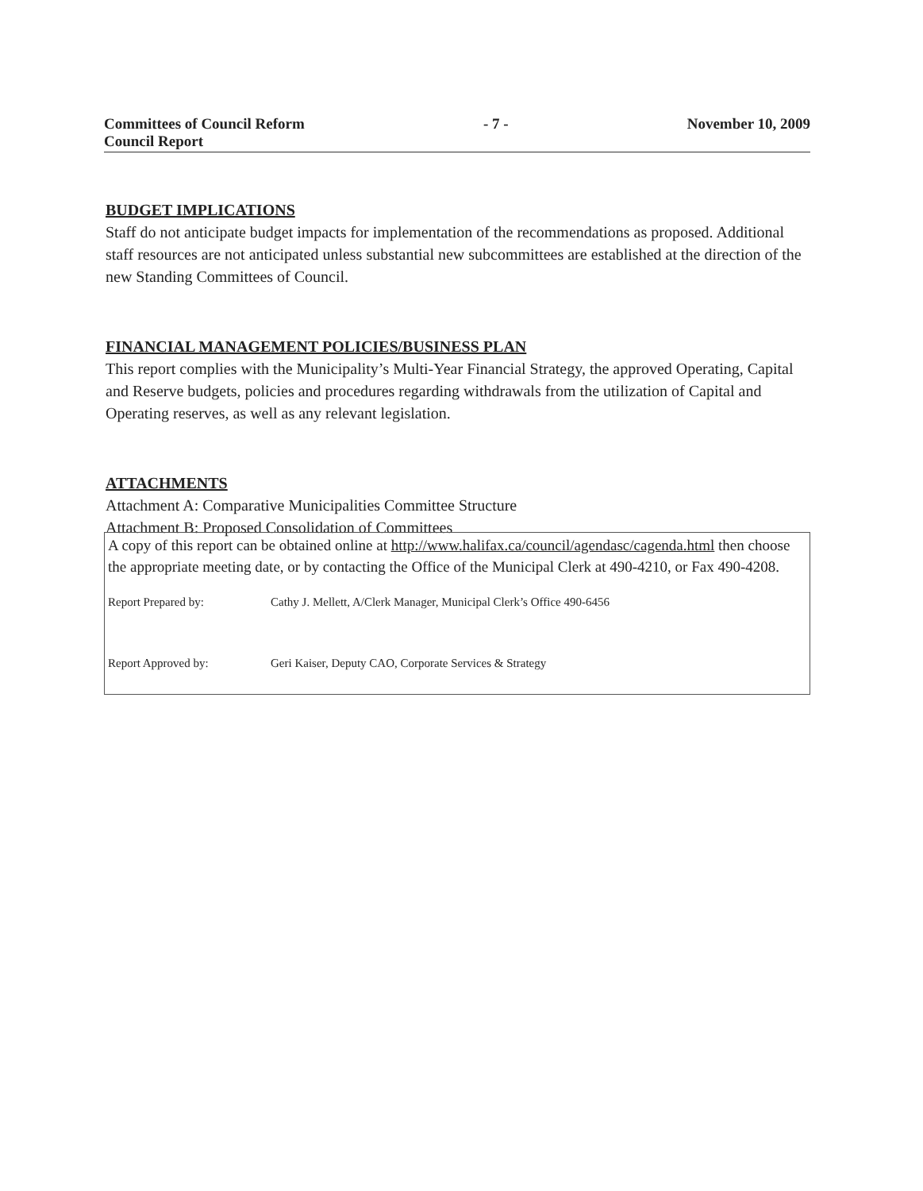Committees of Council Reform - 7 - November 10, 2009
Council Report
BUDGET IMPLICATIONS
Staff do not anticipate budget impacts for implementation of the recommendations as proposed. Additional staff resources are not anticipated unless substantial new subcommittees are established at the direction of the new Standing Committees of Council.
FINANCIAL MANAGEMENT POLICIES/BUSINESS PLAN
This report complies with the Municipality’s Multi-Year Financial Strategy, the approved Operating, Capital and Reserve budgets, policies and procedures regarding withdrawals from the utilization of Capital and Operating reserves, as well as any relevant legislation.
ATTACHMENTS
Attachment A: Comparative Municipalities Committee Structure
Attachment B: Proposed Consolidation of Committees
A copy of this report can be obtained online at http://www.halifax.ca/council/agendasc/cagenda.html then choose the appropriate meeting date, or by contacting the Office of the Municipal Clerk at 490-4210, or Fax 490-4208.
Report Prepared by: Cathy J. Mellett, A/Clerk Manager, Municipal Clerk’s Office 490-6456
Report Approved by: Geri Kaiser, Deputy CAO, Corporate Services & Strategy